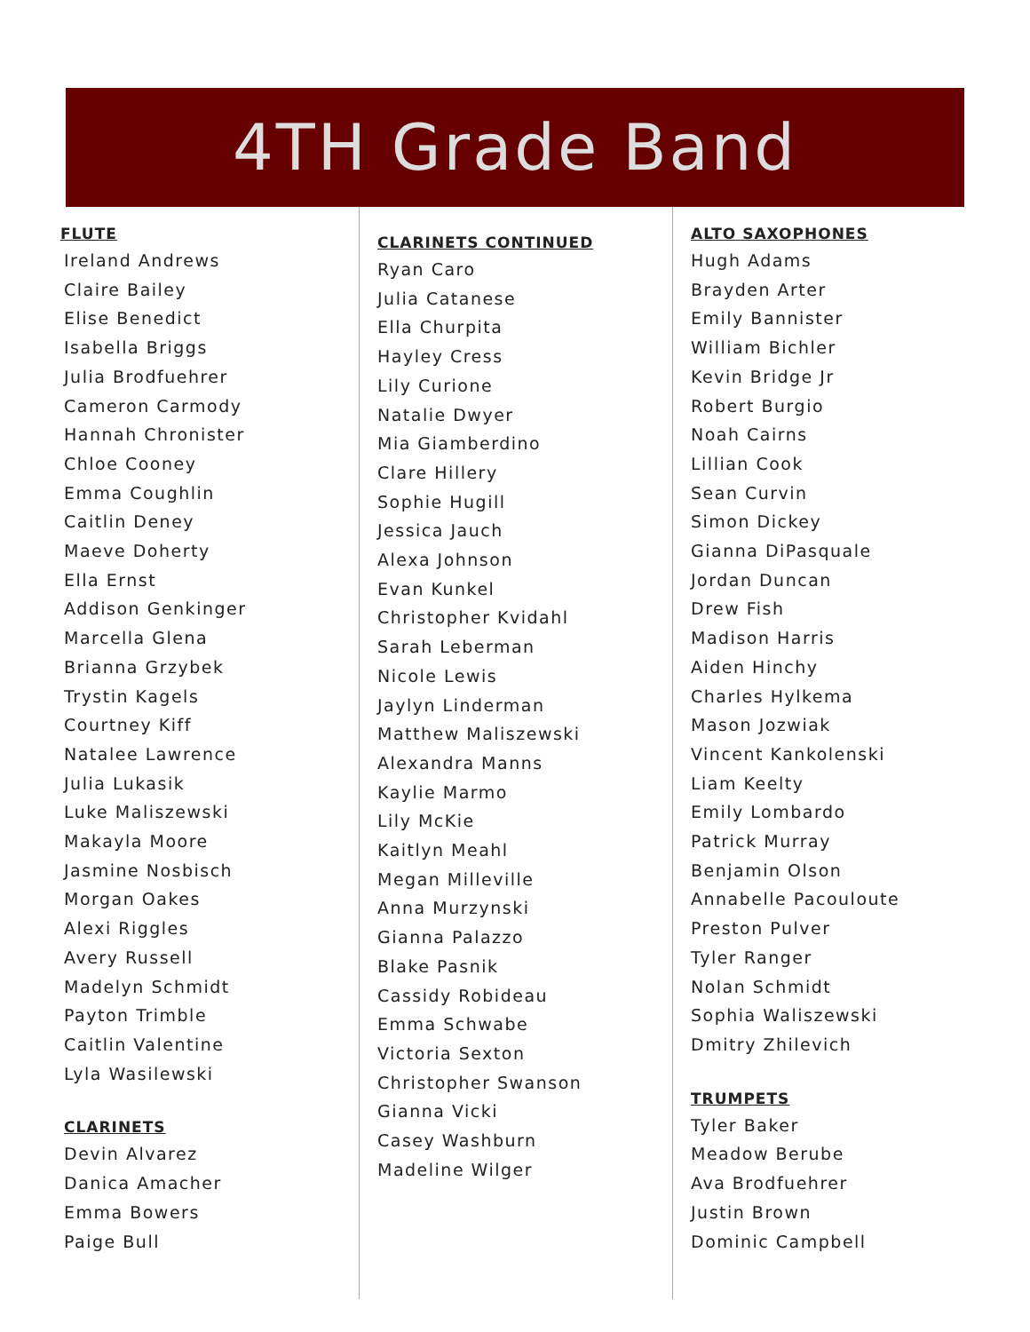4TH Grade Band
FLUTE
Ireland Andrews
Claire Bailey
Elise Benedict
Isabella Briggs
Julia Brodfuehrer
Cameron Carmody
Hannah Chronister
Chloe Cooney
Emma Coughlin
Caitlin Deney
Maeve Doherty
Ella Ernst
Addison Genkinger
Marcella Glena
Brianna Grzybek
Trystin Kagels
Courtney Kiff
Natalee Lawrence
Julia Lukasik
Luke Maliszewski
Makayla Moore
Jasmine Nosbisch
Morgan Oakes
Alexi Riggles
Avery Russell
Madelyn Schmidt
Payton Trimble
Caitlin Valentine
Lyla Wasilewski
CLARINETS
Devin Alvarez
Danica Amacher
Emma Bowers
Paige Bull
CLARINETS CONTINUED
Ryan Caro
Julia Catanese
Ella Churpita
Hayley Cress
Lily Curione
Natalie Dwyer
Mia Giamberdino
Clare Hillery
Sophie Hugill
Jessica Jauch
Alexa Johnson
Evan Kunkel
Christopher Kvidahl
Sarah Leberman
Nicole Lewis
Jaylyn Linderman
Matthew Maliszewski
Alexandra Manns
Kaylie Marmo
Lily McKie
Kaitlyn Meahl
Megan Milleville
Anna Murzynski
Gianna Palazzo
Blake Pasnik
Cassidy Robideau
Emma Schwabe
Victoria Sexton
Christopher Swanson
Gianna Vicki
Casey Washburn
Madeline Wilger
ALTO SAXOPHONES
Hugh Adams
Brayden Arter
Emily Bannister
William Bichler
Kevin Bridge Jr
Robert Burgio
Noah Cairns
Lillian Cook
Sean Curvin
Simon Dickey
Gianna DiPasquale
Jordan Duncan
Drew Fish
Madison Harris
Aiden Hinchy
Charles Hylkema
Mason Jozwiak
Vincent Kankolenski
Liam Keelty
Emily Lombardo
Patrick Murray
Benjamin Olson
Annabelle Pacouloute
Preston Pulver
Tyler Ranger
Nolan Schmidt
Sophia Waliszewski
Dmitry Zhilevich
TRUMPETS
Tyler Baker
Meadow Berube
Ava Brodfuehrer
Justin Brown
Dominic Campbell